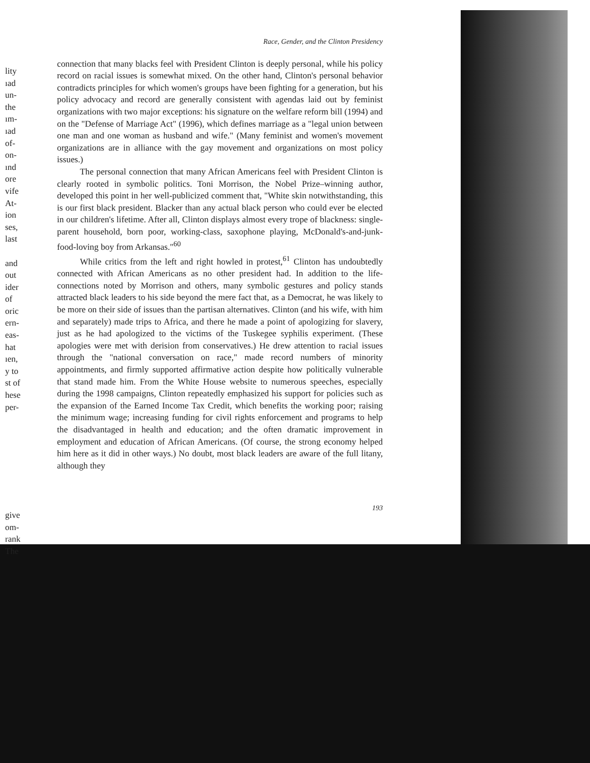lity
ıad
un-
the
ım-
ıad
of-
on-
ınd
ore
vife
At-
ion
ses,
last
and
out
ider
of
oric
ern-
eas-
hat
ıen,
y to
st of
hese
per-
give
om-
rank
The
Race, Gender, and the Clinton Presidency
connection that many blacks feel with President Clinton is deeply personal, while his policy record on racial issues is somewhat mixed. On the other hand, Clinton's personal behavior contradicts principles for which women's groups have been fighting for a generation, but his policy advocacy and record are generally consistent with agendas laid out by feminist organizations with two major exceptions: his signature on the welfare reform bill (1994) and on the "Defense of Marriage Act" (1996), which defines marriage as a "legal union between one man and one woman as husband and wife." (Many feminist and women's movement organizations are in alliance with the gay movement and organizations on most policy issues.)
The personal connection that many African Americans feel with President Clinton is clearly rooted in symbolic politics. Toni Morrison, the Nobel Prize–winning author, developed this point in her well-publicized comment that, "White skin notwithstanding, this is our first black president. Blacker than any actual black person who could ever be elected in our children's lifetime. After all, Clinton displays almost every trope of blackness: single-parent household, born poor, working-class, saxophone playing, McDonald's-and-junk-food-loving boy from Arkansas."<sup>60</sup>
While critics from the left and right howled in protest,<sup>61</sup> Clinton has undoubtedly connected with African Americans as no other president had. In addition to the life-connections noted by Morrison and others, many symbolic gestures and policy stands attracted black leaders to his side beyond the mere fact that, as a Democrat, he was likely to be more on their side of issues than the partisan alternatives. Clinton (and his wife, with him and separately) made trips to Africa, and there he made a point of apologizing for slavery, just as he had apologized to the victims of the Tuskegee syphilis experiment. (These apologies were met with derision from conservatives.) He drew attention to racial issues through the "national conversation on race," made record numbers of minority appointments, and firmly supported affirmative action despite how politically vulnerable that stand made him. From the White House website to numerous speeches, especially during the 1998 campaigns, Clinton repeatedly emphasized his support for policies such as the expansion of the Earned Income Tax Credit, which benefits the working poor; raising the minimum wage; increasing funding for civil rights enforcement and programs to help the disadvantaged in health and education; and the often dramatic improvement in employment and education of African Americans. (Of course, the strong economy helped him here as it did in other ways.) No doubt, most black leaders are aware of the full litany, although they
193